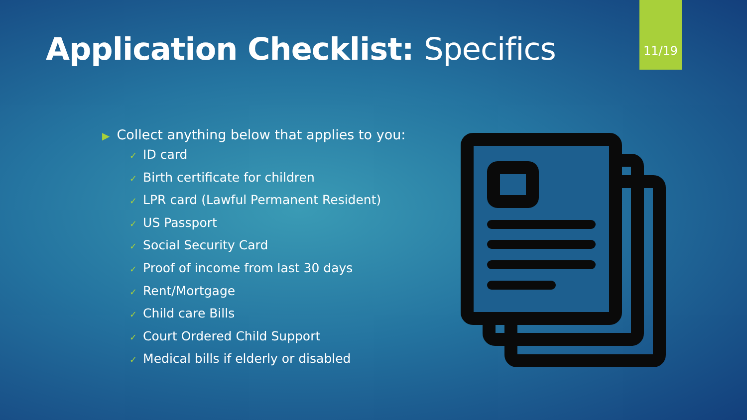Application Checklist: Specifics
11/19
▶ Collect anything below that applies to you:
✓ ID card
✓ Birth certificate for children
✓ LPR card (Lawful Permanent Resident)
✓ US Passport
✓ Social Security Card
✓ Proof of income from last 30 days
✓ Rent/Mortgage
✓ Child care Bills
✓ Court Ordered Child Support
✓ Medical bills if elderly or disabled